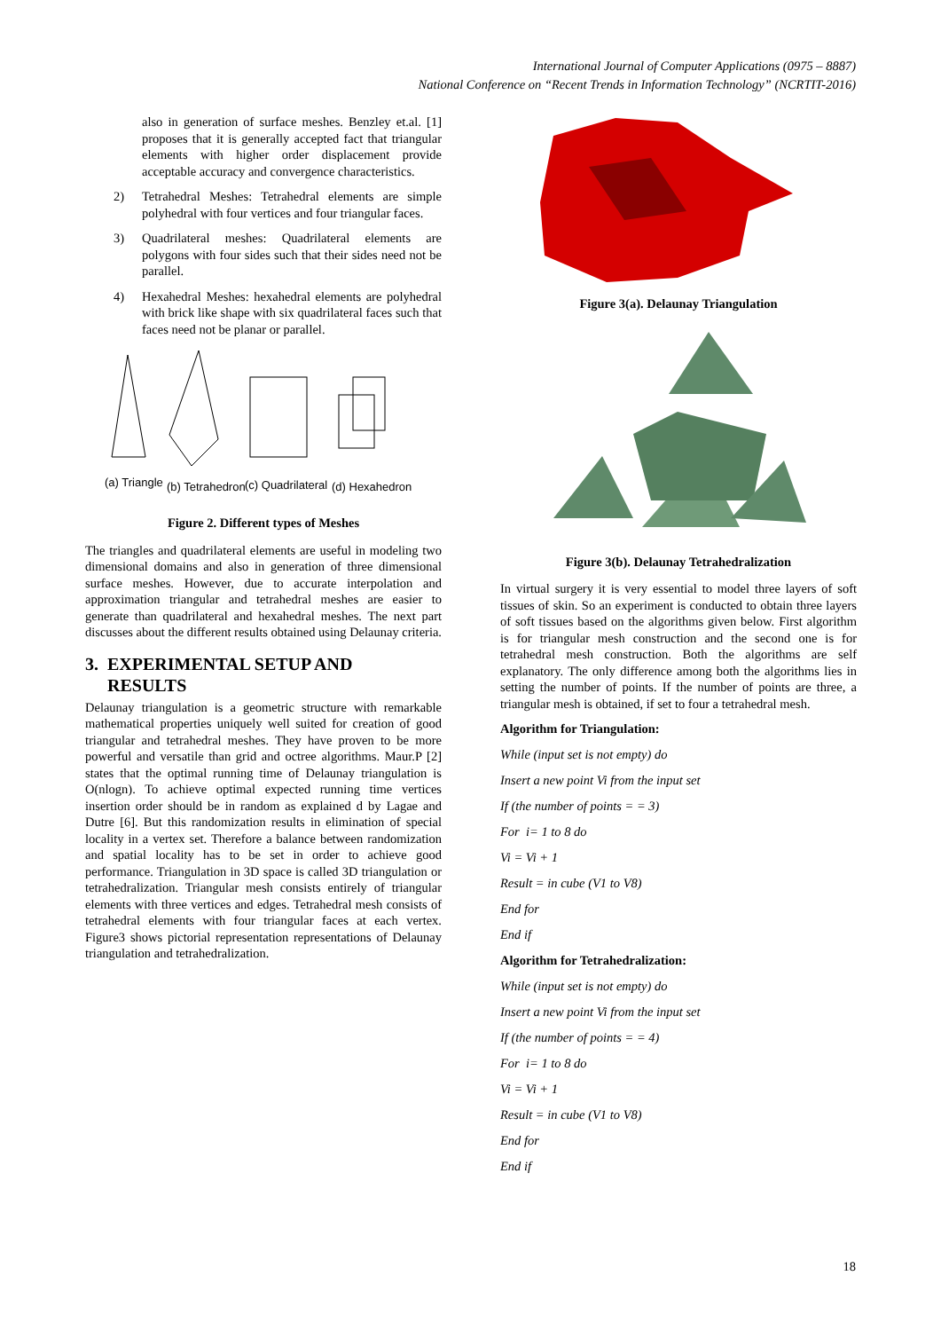International Journal of Computer Applications (0975 – 8887)
National Conference on “Recent Trends in Information Technology” (NCRTIT-2016)
also in generation of surface meshes. Benzley et.al. [1] proposes that it is generally accepted fact that triangular elements with higher order displacement provide acceptable accuracy and convergence characteristics.
2) Tetrahedral Meshes: Tetrahedral elements are simple polyhedral with four vertices and four triangular faces.
3) Quadrilateral meshes: Quadrilateral elements are polygons with four sides such that their sides need not be parallel.
4) Hexahedral Meshes: hexahedral elements are polyhedral with brick like shape with six quadrilateral faces such that faces need not be planar or parallel.
(a) Triangle
(b) Tetrahedron
(c) Quadrilateral
(d) Hexahedron
Figure 2. Different types of Meshes
The triangles and quadrilateral elements are useful in modeling two dimensional domains and also in generation of three dimensional surface meshes. However, due to accurate interpolation and approximation triangular and tetrahedral meshes are easier to generate than quadrilateral and hexahedral meshes. The next part discusses about the different results obtained using Delaunay criteria.
3. EXPERIMENTAL SETUP AND
RESULTS
Delaunay triangulation is a geometric structure with remarkable mathematical properties uniquely well suited for creation of good triangular and tetrahedral meshes. They have proven to be more powerful and versatile than grid and octree algorithms. Maur.P [2] states that the optimal running time of Delaunay triangulation is O(nlogn). To achieve optimal expected running time vertices insertion order should be in random as explained d by Lagae and Dutre [6]. But this randomization results in elimination of special locality in a vertex set. Therefore a balance between randomization and spatial locality has to be set in order to achieve good performance. Triangulation in 3D space is called 3D triangulation or tetrahedralization. Triangular mesh consists entirely of triangular elements with three vertices and edges. Tetrahedral mesh consists of tetrahedral elements with four triangular faces at each vertex. Figure3 shows pictorial representation representations of Delaunay triangulation and tetrahedralization.
Figure 3(a). Delaunay Triangulation
Figure 3(b). Delaunay Tetrahedralization
In virtual surgery it is very essential to model three layers of soft tissues of skin. So an experiment is conducted to obtain three layers of soft tissues based on the algorithms given below. First algorithm is for triangular mesh construction and the second one is for tetrahedral mesh construction. Both the algorithms are self explanatory. The only difference among both the algorithms lies in setting the number of points. If the number of points are three, a triangular mesh is obtained, if set to four a tetrahedral mesh.
Algorithm for Triangulation:
While (input set is not empty) do
Insert a new point Vi from the input set
If (the number of points = = 3)
For i= 1 to 8 do
Vi = Vi + 1
Result = in cube (V1 to V8)
End for
End if
Algorithm for Tetrahedralization:
While (input set is not empty) do
Insert a new point Vi from the input set
If (the number of points = = 4)
For i= 1 to 8 do
Vi = Vi + 1
Result = in cube (V1 to V8)
End for
End if
18